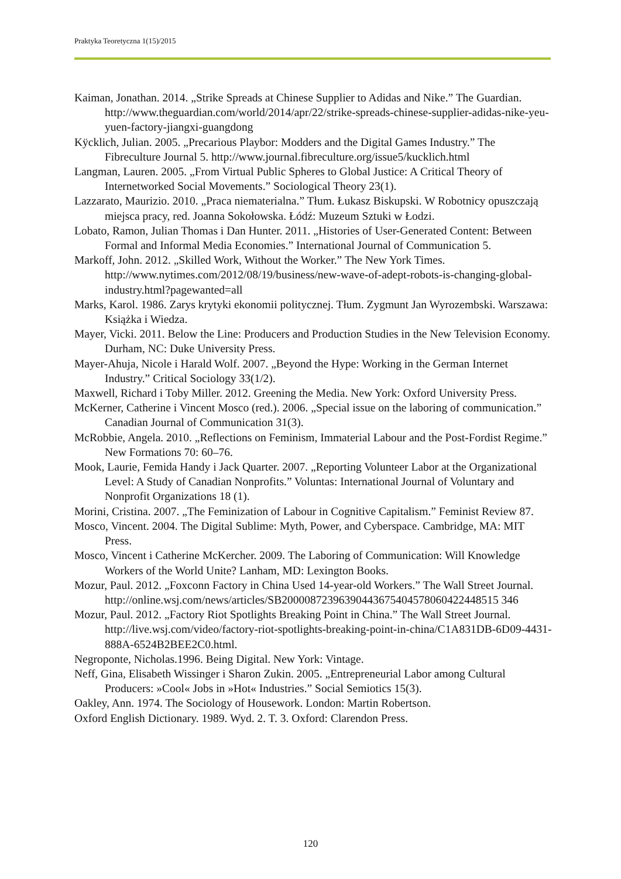Praktyka Teoretyczna 1(15)/2015
Kaiman, Jonathan. 2014. „Strike Spreads at Chinese Supplier to Adidas and Nike.” The Guardian. http://www.theguardian.com/world/2014/apr/22/strike-spreads-chinese-supplier-adidas-nike-yeu-yuen-factory-jiangxi-guangdong
Kÿcklich, Julian. 2005. „Precarious Playbor: Modders and the Digital Games Industry.” The Fibreculture Journal 5. http://www.journal.fibreculture.org/issue5/kucklich.html
Langman, Lauren. 2005. „From Virtual Public Spheres to Global Justice: A Critical Theory of Internetworked Social Movements.” Sociological Theory 23(1).
Lazzarato, Maurizio. 2010. „Praca niematerialna.” Tłum. Łukasz Biskupski. W Robotnicy opuszczają miejsca pracy, red. Joanna Sokołowska. Łódź: Muzeum Sztuki w Łodzi.
Lobato, Ramon, Julian Thomas i Dan Hunter. 2011. „Histories of User-Generated Content: Between Formal and Informal Media Economies.” International Journal of Communication 5.
Markoff, John. 2012. „Skilled Work, Without the Worker.” The New York Times. http://www.nytimes.com/2012/08/19/business/new-wave-of-adept-robots-is-changing-global-industry.html?pagewanted=all
Marks, Karol. 1986. Zarys krytyki ekonomii politycznej. Tłum. Zygmunt Jan Wyrozembski. Warszawa: Książka i Wiedza.
Mayer, Vicki. 2011. Below the Line: Producers and Production Studies in the New Television Economy. Durham, NC: Duke University Press.
Mayer-Ahuja, Nicole i Harald Wolf. 2007. „Beyond the Hype: Working in the German Internet Industry.” Critical Sociology 33(1/2).
Maxwell, Richard i Toby Miller. 2012. Greening the Media. New York: Oxford University Press.
McKerner, Catherine i Vincent Mosco (red.). 2006. „Special issue on the laboring of communication.” Canadian Journal of Communication 31(3).
McRobbie, Angela. 2010. „Reflections on Feminism, Immaterial Labour and the Post-Fordist Regime.” New Formations 70: 60–76.
Mook, Laurie, Femida Handy i Jack Quarter. 2007. „Reporting Volunteer Labor at the Organizational Level: A Study of Canadian Nonprofits.” Voluntas: International Journal of Voluntary and Nonprofit Organizations 18 (1).
Morini, Cristina. 2007. „The Feminization of Labour in Cognitive Capitalism.” Feminist Review 87.
Mosco, Vincent. 2004. The Digital Sublime: Myth, Power, and Cyberspace. Cambridge, MA: MIT Press.
Mosco, Vincent i Catherine McKercher. 2009. The Laboring of Communication: Will Knowledge Workers of the World Unite? Lanham, MD: Lexington Books.
Mozur, Paul. 2012. „Foxconn Factory in China Used 14-year-old Workers.” The Wall Street Journal.
http://online.wsj.com/news/articles/SB20000872396390443675404578060422448515 346
Mozur, Paul. 2012. „Factory Riot Spotlights Breaking Point in China.” The Wall Street Journal. http://live.wsj.com/video/factory-riot-spotlights-breaking-point-in-china/C1A831DB-6D09-4431-888A-6524B2BEE2C0.html.
Negroponte, Nicholas.1996. Being Digital. New York: Vintage.
Neff, Gina, Elisabeth Wissinger i Sharon Zukin. 2005. „Entrepreneurial Labor among Cultural Producers: »Cool« Jobs in »Hot« Industries.” Social Semiotics 15(3).
Oakley, Ann. 1974. The Sociology of Housework. London: Martin Robertson.
Oxford English Dictionary. 1989. Wyd. 2. T. 3. Oxford: Clarendon Press.
120